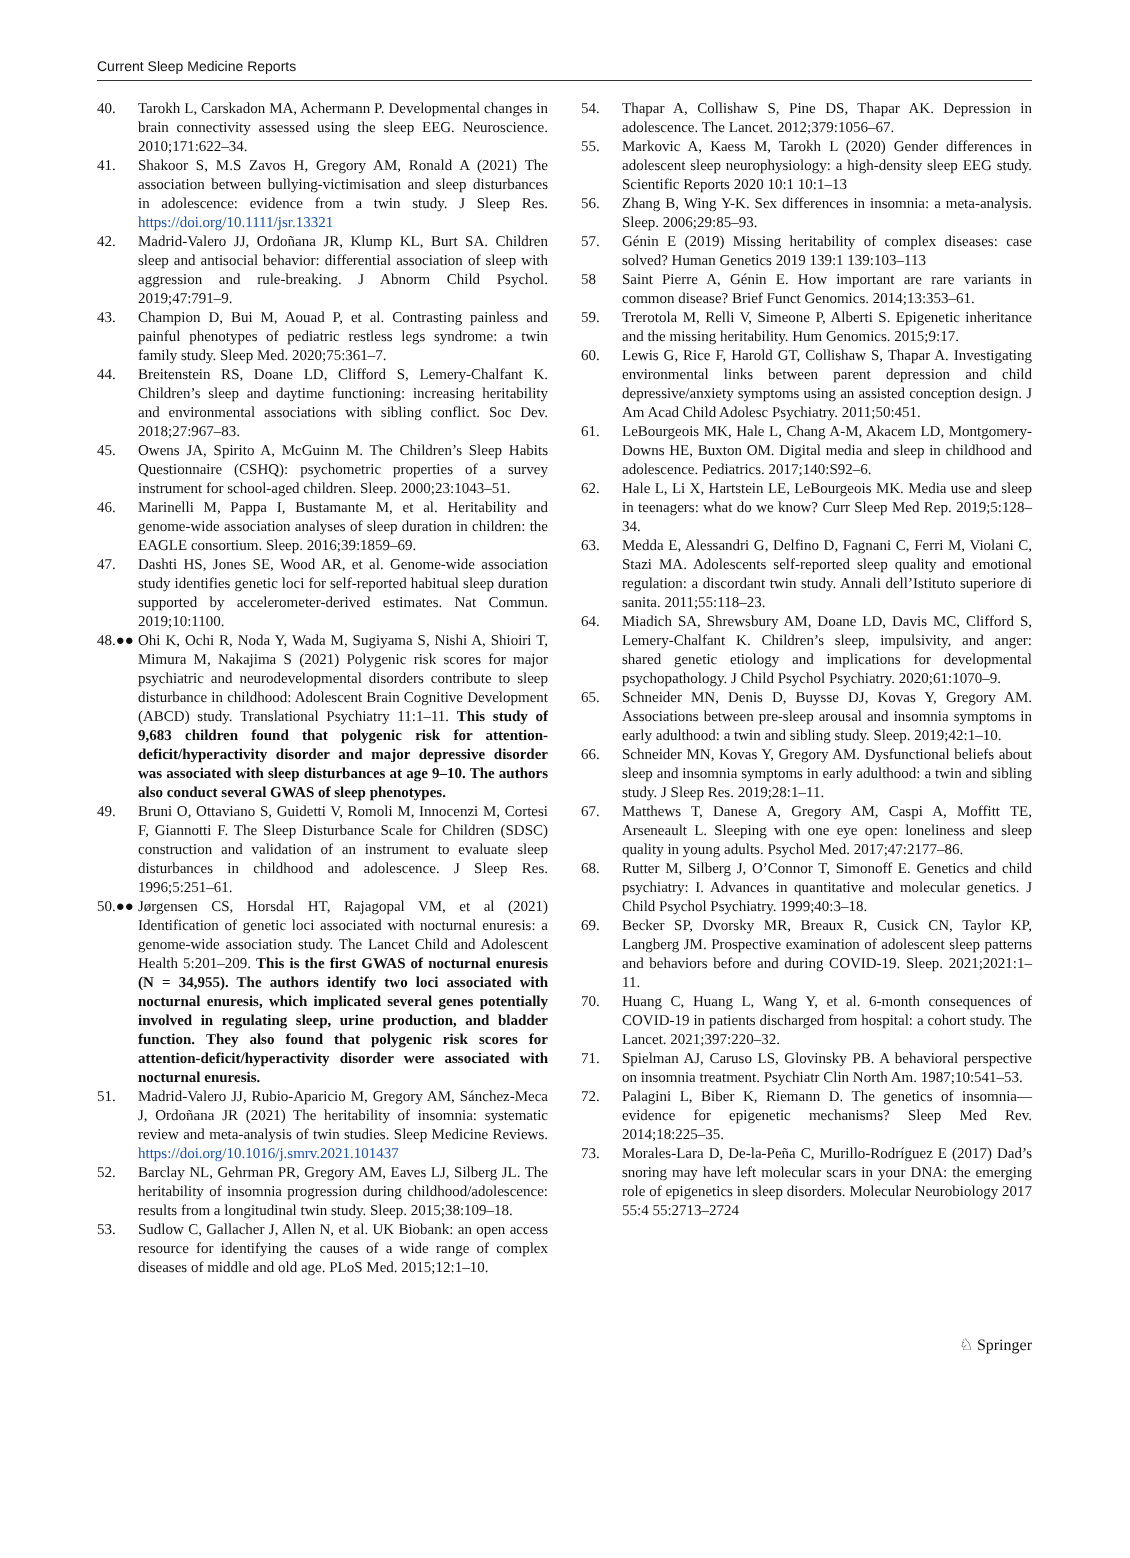Current Sleep Medicine Reports
40. Tarokh L, Carskadon MA, Achermann P. Developmental changes in brain connectivity assessed using the sleep EEG. Neuroscience. 2010;171:622–34.
41. Shakoor S, M.S Zavos H, Gregory AM, Ronald A (2021) The association between bullying-victimisation and sleep disturbances in adolescence: evidence from a twin study. J Sleep Res. https://doi.org/10.1111/jsr.13321
42. Madrid-Valero JJ, Ordoñana JR, Klump KL, Burt SA. Children sleep and antisocial behavior: differential association of sleep with aggression and rule-breaking. J Abnorm Child Psychol. 2019;47:791–9.
43. Champion D, Bui M, Aouad P, et al. Contrasting painless and painful phenotypes of pediatric restless legs syndrome: a twin family study. Sleep Med. 2020;75:361–7.
44. Breitenstein RS, Doane LD, Clifford S, Lemery-Chalfant K. Children’s sleep and daytime functioning: increasing heritability and environmental associations with sibling conflict. Soc Dev. 2018;27:967–83.
45. Owens JA, Spirito A, McGuinn M. The Children’s Sleep Habits Questionnaire (CSHQ): psychometric properties of a survey instrument for school-aged children. Sleep. 2000;23:1043–51.
46. Marinelli M, Pappa I, Bustamante M, et al. Heritability and genome-wide association analyses of sleep duration in children: the EAGLE consortium. Sleep. 2016;39:1859–69.
47. Dashti HS, Jones SE, Wood AR, et al. Genome-wide association study identifies genetic loci for self-reported habitual sleep duration supported by accelerometer-derived estimates. Nat Commun. 2019;10:1100.
48.●●
Ohi K, Ochi R, Noda Y, Wada M, Sugiyama S, Nishi A, Shioiri T, Mimura M, Nakajima S (2021) Polygenic risk scores for major psychiatric and neurodevelopmental disorders contribute to sleep disturbance in childhood: Adolescent Brain Cognitive Development (ABCD) study. Translational Psychiatry 11:1–11. This study of 9,683 children found that polygenic risk for attention-deficit/hyperactivity disorder and major depressive disorder was associated with sleep disturbances at age 9–10. The authors also conduct several GWAS of sleep phenotypes.
49. Bruni O, Ottaviano S, Guidetti V, Romoli M, Innocenzi M, Cortesi F, Giannotti F. The Sleep Disturbance Scale for Children (SDSC) construction and validation of an instrument to evaluate sleep disturbances in childhood and adolescence. J Sleep Res. 1996;5:251–61.
50.●●
Jørgensen CS, Horsdal HT, Rajagopal VM, et al (2021) Identification of genetic loci associated with nocturnal enuresis: a genome-wide association study. The Lancet Child and Adolescent Health 5:201–209. This is the first GWAS of nocturnal enuresis (N = 34,955). The authors identify two loci associated with nocturnal enuresis, which implicated several genes potentially involved in regulating sleep, urine production, and bladder function. They also found that polygenic risk scores for attention-deficit/hyperactivity disorder were associated with nocturnal enuresis.
51. Madrid-Valero JJ, Rubio-Aparicio M, Gregory AM, Sánchez-Meca J, Ordoñana JR (2021) The heritability of insomnia: systematic review and meta-analysis of twin studies. Sleep Medicine Reviews. https://doi.org/10.1016/j.smrv.2021.101437
52. Barclay NL, Gehrman PR, Gregory AM, Eaves LJ, Silberg JL. The heritability of insomnia progression during childhood/adolescence: results from a longitudinal twin study. Sleep. 2015;38:109–18.
53. Sudlow C, Gallacher J, Allen N, et al. UK Biobank: an open access resource for identifying the causes of a wide range of complex diseases of middle and old age. PLoS Med. 2015;12:1–10.
54. Thapar A, Collishaw S, Pine DS, Thapar AK. Depression in adolescence. The Lancet. 2012;379:1056–67.
55. Markovic A, Kaess M, Tarokh L (2020) Gender differences in adolescent sleep neurophysiology: a high-density sleep EEG study. Scientific Reports 2020 10:1 10:1–13
56. Zhang B, Wing Y-K. Sex differences in insomnia: a meta-analysis. Sleep. 2006;29:85–93.
57. Génin E (2019) Missing heritability of complex diseases: case solved? Human Genetics 2019 139:1 139:103–113
58 Saint Pierre A, Génin E. How important are rare variants in common disease? Brief Funct Genomics. 2014;13:353–61.
59. Trerotola M, Relli V, Simeone P, Alberti S. Epigenetic inheritance and the missing heritability. Hum Genomics. 2015;9:17.
60. Lewis G, Rice F, Harold GT, Collishaw S, Thapar A. Investigating environmental links between parent depression and child depressive/anxiety symptoms using an assisted conception design. J Am Acad Child Adolesc Psychiatry. 2011;50:451.
61. LeBourgeois MK, Hale L, Chang A-M, Akacem LD, Montgomery-Downs HE, Buxton OM. Digital media and sleep in childhood and adolescence. Pediatrics. 2017;140:S92–6.
62. Hale L, Li X, Hartstein LE, LeBourgeois MK. Media use and sleep in teenagers: what do we know? Curr Sleep Med Rep. 2019;5:128–34.
63. Medda E, Alessandri G, Delfino D, Fagnani C, Ferri M, Violani C, Stazi MA. Adolescents self-reported sleep quality and emotional regulation: a discordant twin study. Annali dell’Istituto superiore di sanita. 2011;55:118–23.
64. Miadich SA, Shrewsbury AM, Doane LD, Davis MC, Clifford S, Lemery-Chalfant K. Children’s sleep, impulsivity, and anger: shared genetic etiology and implications for developmental psychopathology. J Child Psychol Psychiatry. 2020;61:1070–9.
65. Schneider MN, Denis D, Buysse DJ, Kovas Y, Gregory AM. Associations between pre-sleep arousal and insomnia symptoms in early adulthood: a twin and sibling study. Sleep. 2019;42:1–10.
66. Schneider MN, Kovas Y, Gregory AM. Dysfunctional beliefs about sleep and insomnia symptoms in early adulthood: a twin and sibling study. J Sleep Res. 2019;28:1–11.
67. Matthews T, Danese A, Gregory AM, Caspi A, Moffitt TE, Arseneault L. Sleeping with one eye open: loneliness and sleep quality in young adults. Psychol Med. 2017;47:2177–86.
68. Rutter M, Silberg J, O’Connor T, Simonoff E. Genetics and child psychiatry: I. Advances in quantitative and molecular genetics. J Child Psychol Psychiatry. 1999;40:3–18.
69. Becker SP, Dvorsky MR, Breaux R, Cusick CN, Taylor KP, Langberg JM. Prospective examination of adolescent sleep patterns and behaviors before and during COVID-19. Sleep. 2021;2021:1–11.
70. Huang C, Huang L, Wang Y, et al. 6-month consequences of COVID-19 in patients discharged from hospital: a cohort study. The Lancet. 2021;397:220–32.
71. Spielman AJ, Caruso LS, Glovinsky PB. A behavioral perspective on insomnia treatment. Psychiatr Clin North Am. 1987;10:541–53.
72. Palagini L, Biber K, Riemann D. The genetics of insomnia—evidence for epigenetic mechanisms? Sleep Med Rev. 2014;18:225–35.
73. Morales-Lara D, De-la-Peña C, Murillo-Rodríguez E (2017) Dad’s snoring may have left molecular scars in your DNA: the emerging role of epigenetics in sleep disorders. Molecular Neurobiology 2017 55:4 55:2713–2724
♘ Springer